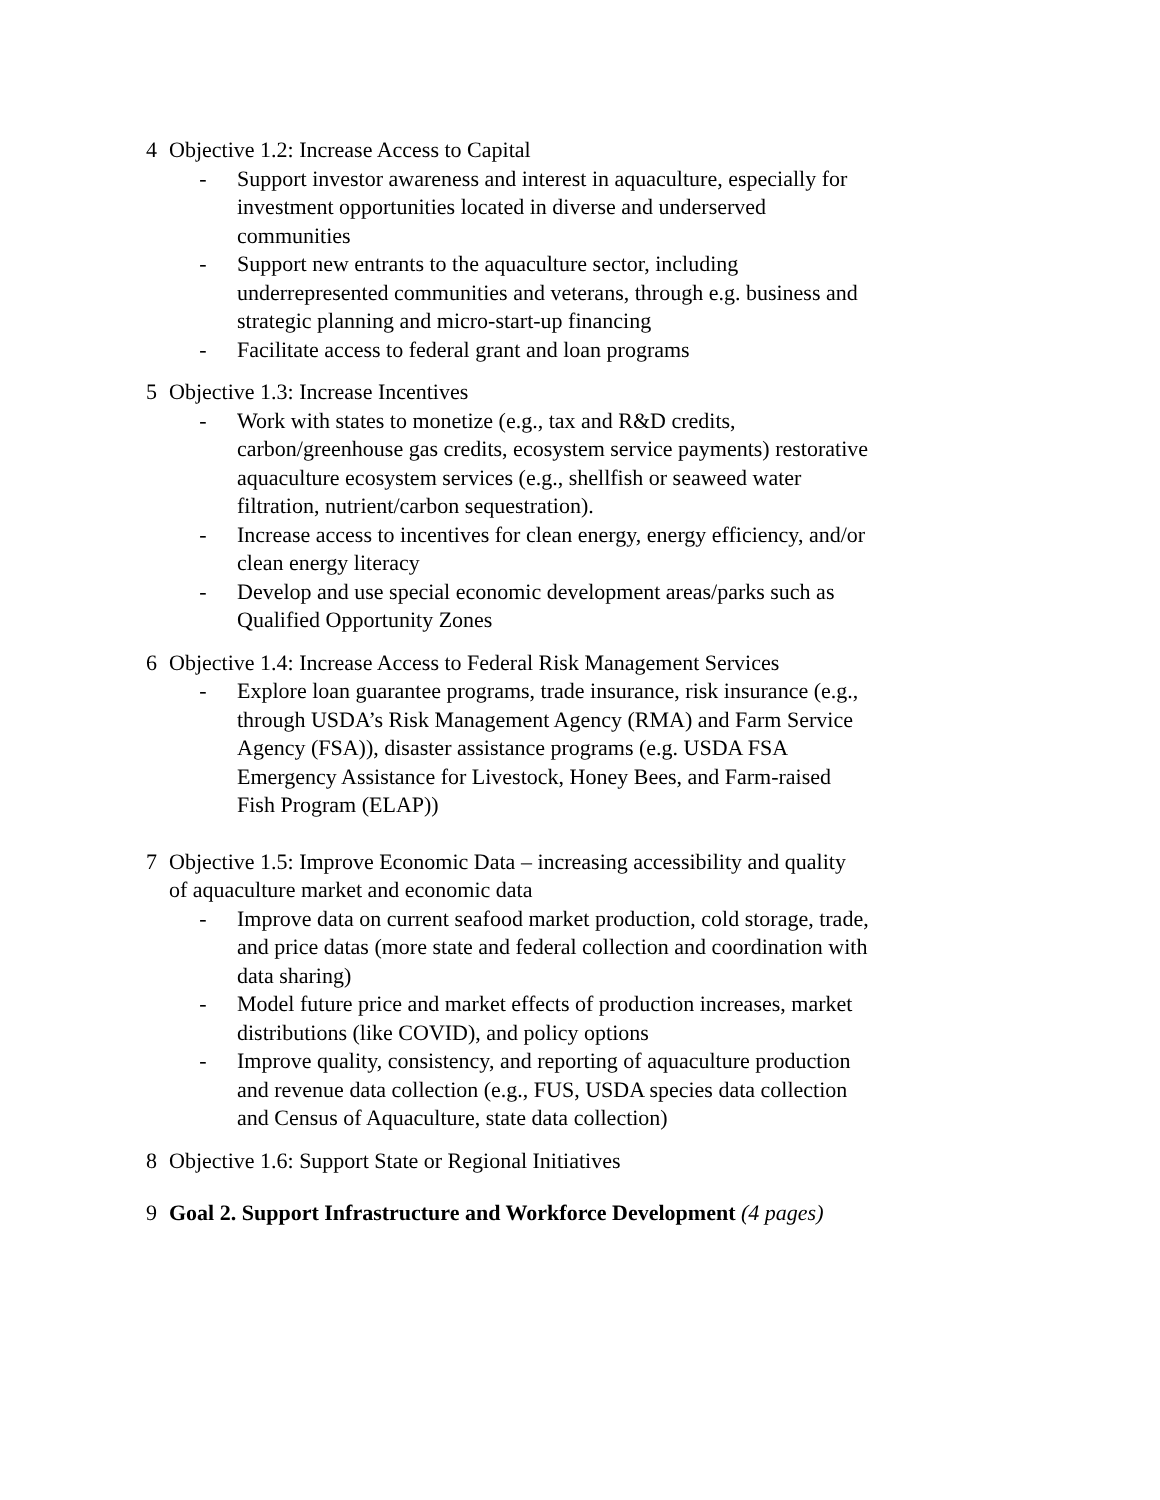4 Objective 1.2: Increase Access to Capital
- Support investor awareness and interest in aquaculture, especially for investment opportunities located in diverse and underserved communities
- Support new entrants to the aquaculture sector, including underrepresented communities and veterans, through e.g. business and strategic planning and micro-start-up financing
- Facilitate access to federal grant and loan programs
5 Objective 1.3: Increase Incentives
- Work with states to monetize (e.g., tax and R&D credits, carbon/greenhouse gas credits, ecosystem service payments) restorative aquaculture ecosystem services (e.g., shellfish or seaweed water filtration, nutrient/carbon sequestration).
- Increase access to incentives for clean energy, energy efficiency, and/or clean energy literacy
- Develop and use special economic development areas/parks such as Qualified Opportunity Zones
6 Objective 1.4: Increase Access to Federal Risk Management Services
- Explore loan guarantee programs, trade insurance, risk insurance (e.g., through USDA’s Risk Management Agency (RMA) and Farm Service Agency (FSA)), disaster assistance programs (e.g. USDA FSA Emergency Assistance for Livestock, Honey Bees, and Farm-raised Fish Program (ELAP))
7 Objective 1.5: Improve Economic Data – increasing accessibility and quality of aquaculture market and economic data
- Improve data on current seafood market production, cold storage, trade, and price datas (more state and federal collection and coordination with data sharing)
- Model future price and market effects of production increases, market distributions (like COVID), and policy options
- Improve quality, consistency, and reporting of aquaculture production and revenue data collection (e.g., FUS, USDA species data collection and Census of Aquaculture, state data collection)
8 Objective 1.6: Support State or Regional Initiatives
9 Goal 2. Support Infrastructure and Workforce Development (4 pages)